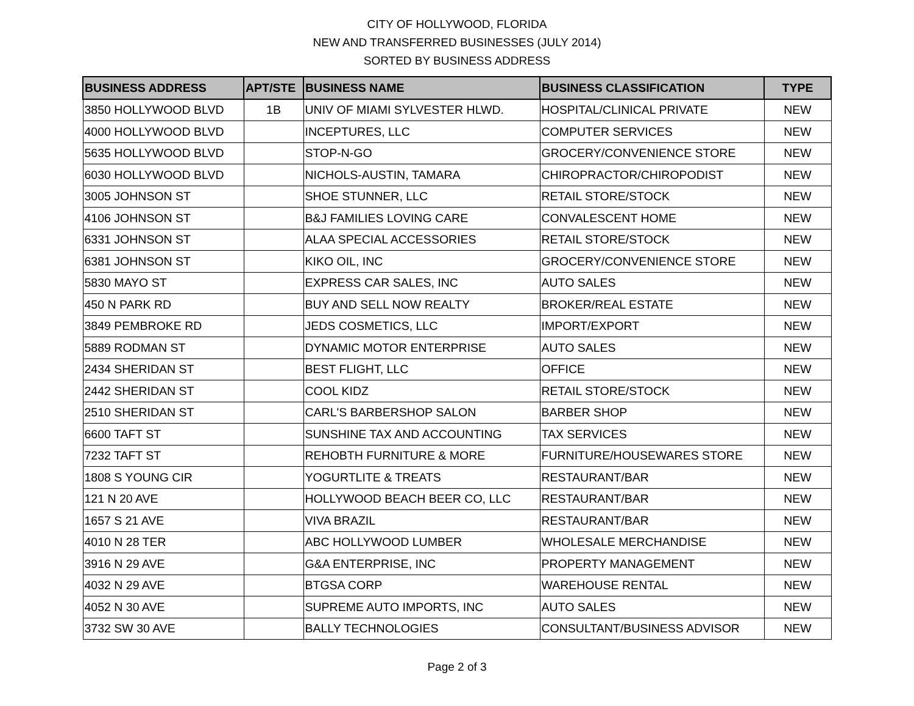CITY OF HOLLYWOOD, FLORIDA
NEW AND TRANSFERRED BUSINESSES (JULY 2014)
SORTED BY BUSINESS ADDRESS
| BUSINESS ADDRESS | APT/STE | BUSINESS NAME | BUSINESS CLASSIFICATION | TYPE |
| --- | --- | --- | --- | --- |
| 3850 HOLLYWOOD BLVD | 1B | UNIV OF MIAMI SYLVESTER HLWD. | HOSPITAL/CLINICAL PRIVATE | NEW |
| 4000 HOLLYWOOD BLVD | | INCEPTURES, LLC | COMPUTER SERVICES | NEW |
| 5635 HOLLYWOOD BLVD | | STOP-N-GO | GROCERY/CONVENIENCE STORE | NEW |
| 6030 HOLLYWOOD BLVD | | NICHOLS-AUSTIN, TAMARA | CHIROPRACTOR/CHIROPODIST | NEW |
| 3005 JOHNSON ST | | SHOE STUNNER, LLC | RETAIL STORE/STOCK | NEW |
| 4106 JOHNSON ST | | B&J FAMILIES LOVING CARE | CONVALESCENT HOME | NEW |
| 6331 JOHNSON ST | | ALAA SPECIAL ACCESSORIES | RETAIL STORE/STOCK | NEW |
| 6381 JOHNSON ST | | KIKO OIL, INC | GROCERY/CONVENIENCE STORE | NEW |
| 5830 MAYO ST | | EXPRESS CAR SALES, INC | AUTO SALES | NEW |
| 450 N PARK RD | | BUY AND SELL NOW REALTY | BROKER/REAL ESTATE | NEW |
| 3849 PEMBROKE RD | | JEDS COSMETICS, LLC | IMPORT/EXPORT | NEW |
| 5889 RODMAN ST | | DYNAMIC MOTOR ENTERPRISE | AUTO SALES | NEW |
| 2434 SHERIDAN ST | | BEST FLIGHT, LLC | OFFICE | NEW |
| 2442 SHERIDAN ST | | COOL KIDZ | RETAIL STORE/STOCK | NEW |
| 2510 SHERIDAN ST | | CARL'S BARBERSHOP SALON | BARBER SHOP | NEW |
| 6600 TAFT ST | | SUNSHINE TAX AND ACCOUNTING | TAX SERVICES | NEW |
| 7232 TAFT ST | | REHOBTH FURNITURE & MORE | FURNITURE/HOUSEWARES STORE | NEW |
| 1808 S YOUNG CIR | | YOGURTLITE & TREATS | RESTAURANT/BAR | NEW |
| 121 N 20 AVE | | HOLLYWOOD BEACH BEER CO, LLC | RESTAURANT/BAR | NEW |
| 1657 S 21 AVE | | VIVA BRAZIL | RESTAURANT/BAR | NEW |
| 4010 N 28 TER | | ABC HOLLYWOOD LUMBER | WHOLESALE MERCHANDISE | NEW |
| 3916 N 29 AVE | | G&A ENTERPRISE, INC | PROPERTY MANAGEMENT | NEW |
| 4032 N 29 AVE | | BTGSA CORP | WAREHOUSE RENTAL | NEW |
| 4052 N 30 AVE | | SUPREME AUTO IMPORTS, INC | AUTO SALES | NEW |
| 3732 SW 30 AVE | | BALLY TECHNOLOGIES | CONSULTANT/BUSINESS ADVISOR | NEW |
Page 2 of 3